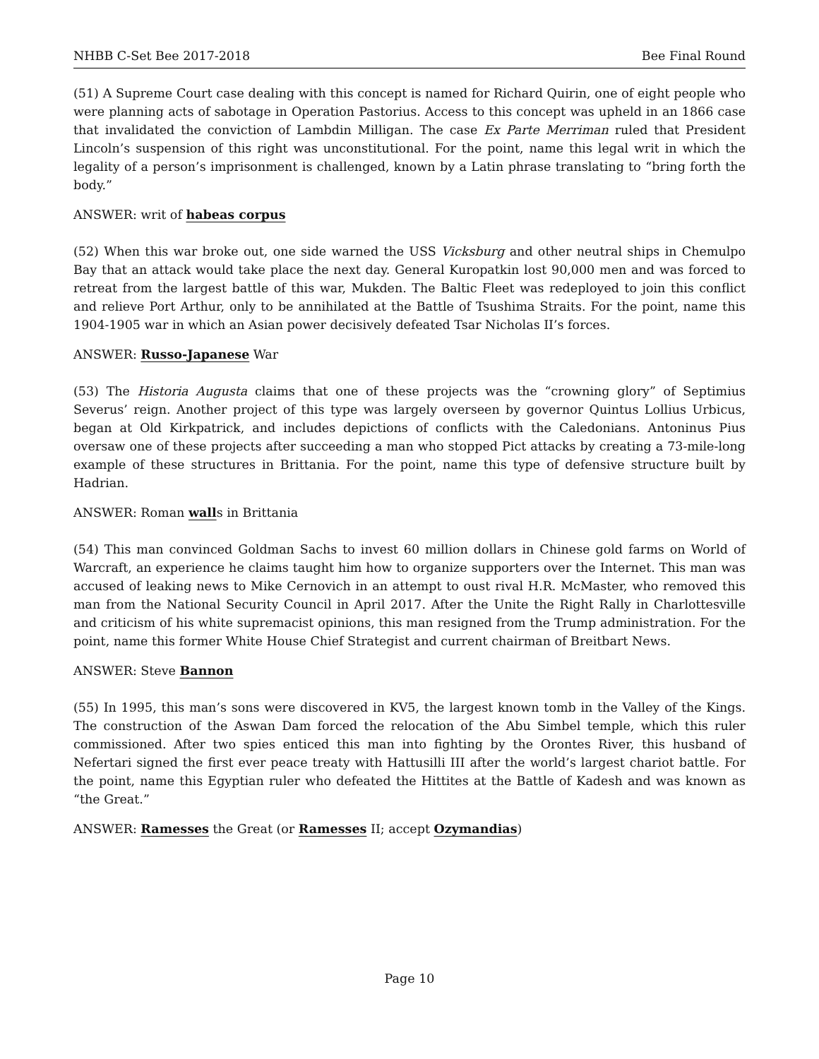NHBB C-Set Bee 2017-2018 Bee Final Round
(51) A Supreme Court case dealing with this concept is named for Richard Quirin, one of eight people who were planning acts of sabotage in Operation Pastorius. Access to this concept was upheld in an 1866 case that invalidated the conviction of Lambdin Milligan. The case Ex Parte Merriman ruled that President Lincoln’s suspension of this right was unconstitutional. For the point, name this legal writ in which the legality of a person’s imprisonment is challenged, known by a Latin phrase translating to “bring forth the body.”
ANSWER: writ of habeas corpus
(52) When this war broke out, one side warned the USS Vicksburg and other neutral ships in Chemulpo Bay that an attack would take place the next day. General Kuropatkin lost 90,000 men and was forced to retreat from the largest battle of this war, Mukden. The Baltic Fleet was redeployed to join this conflict and relieve Port Arthur, only to be annihilated at the Battle of Tsushima Straits. For the point, name this 1904-1905 war in which an Asian power decisively defeated Tsar Nicholas II’s forces.
ANSWER: Russo-Japanese War
(53) The Historia Augusta claims that one of these projects was the “crowning glory” of Septimius Severus’ reign. Another project of this type was largely overseen by governor Quintus Lollius Urbicus, began at Old Kirkpatrick, and includes depictions of conflicts with the Caledonians. Antoninus Pius oversaw one of these projects after succeeding a man who stopped Pict attacks by creating a 73-mile-long example of these structures in Brittania. For the point, name this type of defensive structure built by Hadrian.
ANSWER: Roman walls in Brittania
(54) This man convinced Goldman Sachs to invest 60 million dollars in Chinese gold farms on World of Warcraft, an experience he claims taught him how to organize supporters over the Internet. This man was accused of leaking news to Mike Cernovich in an attempt to oust rival H.R. McMaster, who removed this man from the National Security Council in April 2017. After the Unite the Right Rally in Charlottesville and criticism of his white supremacist opinions, this man resigned from the Trump administration. For the point, name this former White House Chief Strategist and current chairman of Breitbart News.
ANSWER: Steve Bannon
(55) In 1995, this man’s sons were discovered in KV5, the largest known tomb in the Valley of the Kings. The construction of the Aswan Dam forced the relocation of the Abu Simbel temple, which this ruler commissioned. After two spies enticed this man into fighting by the Orontes River, this husband of Nefertari signed the first ever peace treaty with Hattusilli III after the world’s largest chariot battle. For the point, name this Egyptian ruler who defeated the Hittites at the Battle of Kadesh and was known as “the Great.”
ANSWER: Ramesses the Great (or Ramesses II; accept Ozymandias)
Page 10